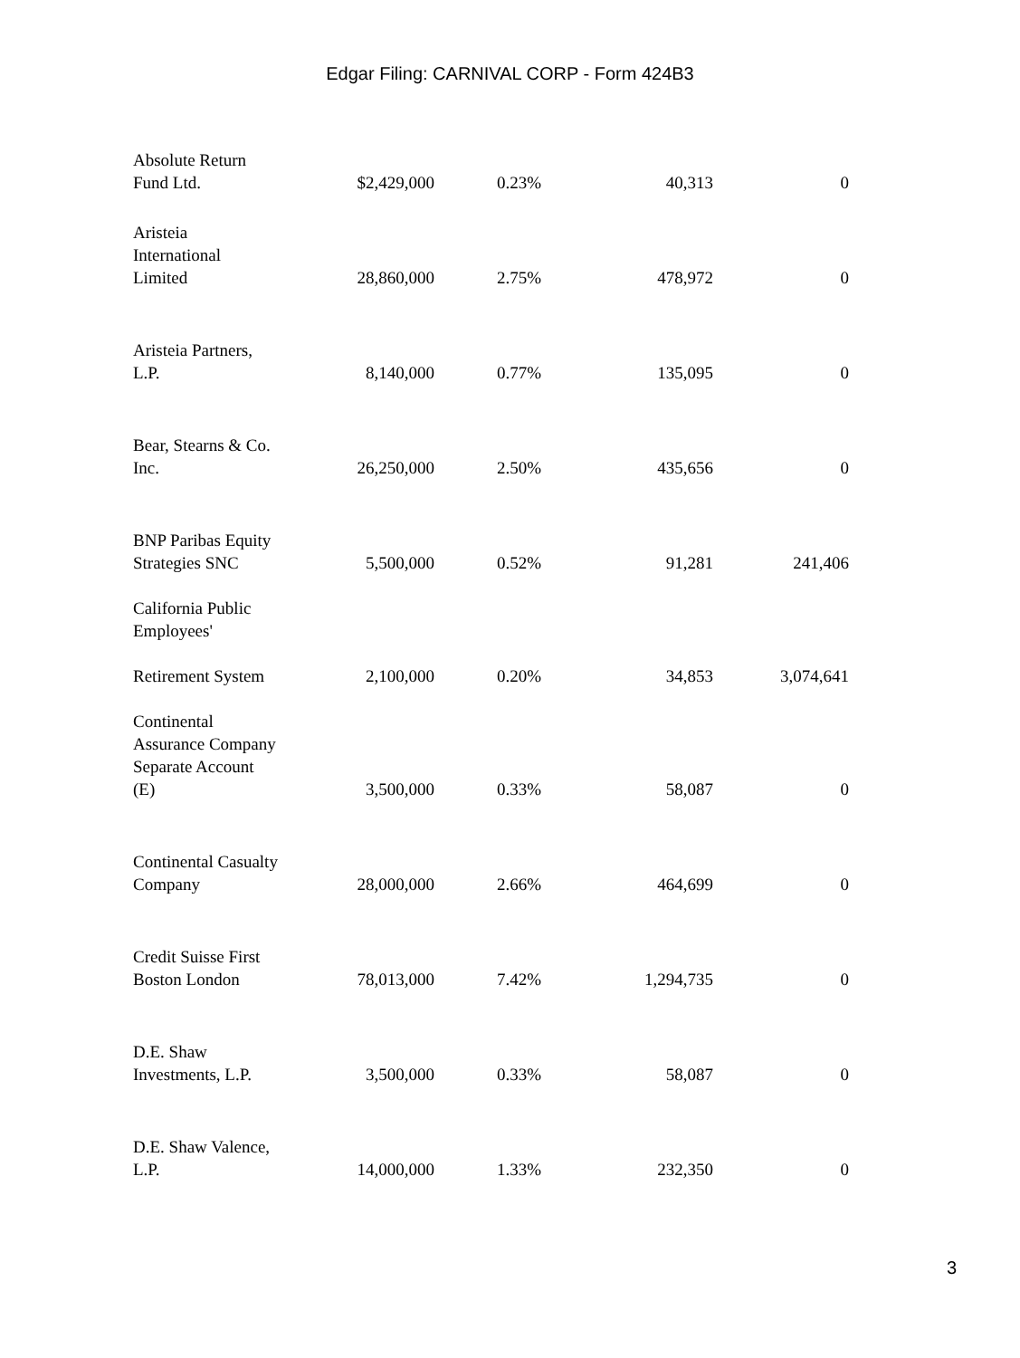Edgar Filing: CARNIVAL CORP - Form 424B3
| Absolute Return Fund Ltd. | $2,429,000 | 0.23% | 40,313 | 0 |
| Aristeia International Limited | 28,860,000 | 2.75% | 478,972 | 0 |
| Aristeia Partners, L.P. | 8,140,000 | 0.77% | 135,095 | 0 |
| Bear, Stearns & Co. Inc. | 26,250,000 | 2.50% | 435,656 | 0 |
| BNP Paribas Equity Strategies SNC | 5,500,000 | 0.52% | 91,281 | 241,406 |
| California Public Employees' Retirement System | 2,100,000 | 0.20% | 34,853 | 3,074,641 |
| Continental Assurance Company Separate Account (E) | 3,500,000 | 0.33% | 58,087 | 0 |
| Continental Casualty Company | 28,000,000 | 2.66% | 464,699 | 0 |
| Credit Suisse First Boston London | 78,013,000 | 7.42% | 1,294,735 | 0 |
| D.E. Shaw Investments, L.P. | 3,500,000 | 0.33% | 58,087 | 0 |
| D.E. Shaw Valence, L.P. | 14,000,000 | 1.33% | 232,350 | 0 |
3